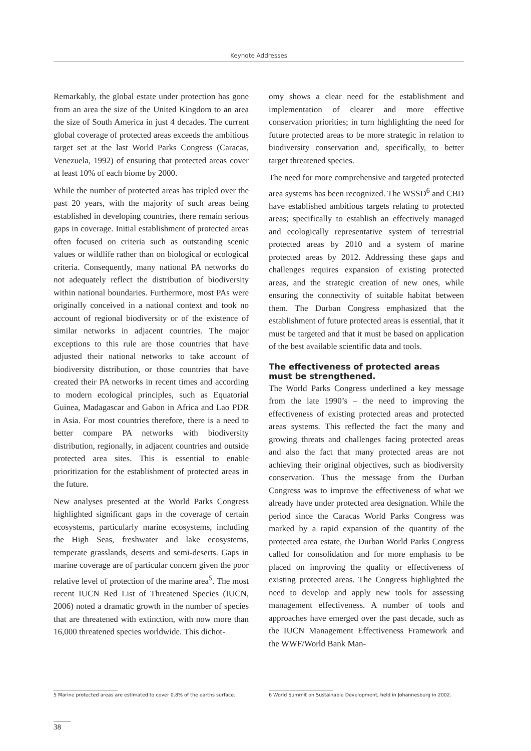Keynote Addresses
Remarkably, the global estate under protection has gone from an area the size of the United Kingdom to an area the size of South America in just 4 decades. The current global coverage of protected areas exceeds the ambitious target set at the last World Parks Congress (Caracas, Venezuela, 1992) of ensuring that protected areas cover at least 10% of each biome by 2000.
While the number of protected areas has tripled over the past 20 years, with the majority of such areas being established in developing countries, there remain serious gaps in coverage. Initial establishment of protected areas often focused on criteria such as outstanding scenic values or wildlife rather than on biological or ecological criteria. Consequently, many national PA networks do not adequately reflect the distribution of biodiversity within national boundaries. Furthermore, most PAs were originally conceived in a national context and took no account of regional biodiversity or of the existence of similar networks in adjacent countries. The major exceptions to this rule are those countries that have adjusted their national networks to take account of biodiversity distribution, or those countries that have created their PA networks in recent times and according to modern ecological principles, such as Equatorial Guinea, Madagascar and Gabon in Africa and Lao PDR in Asia. For most countries therefore, there is a need to better compare PA networks with biodiversity distribution, regionally, in adjacent countries and outside protected area sites. This is essential to enable prioritization for the establishment of protected areas in the future.
New analyses presented at the World Parks Congress highlighted significant gaps in the coverage of certain ecosystems, particularly marine ecosystems, including the High Seas, freshwater and lake ecosystems, temperate grasslands, deserts and semi-deserts. Gaps in marine coverage are of particular concern given the poor relative level of protection of the marine area<sup>5</sup>. The most recent IUCN Red List of Threatened Species (IUCN, 2006) noted a dramatic growth in the number of species that are threatened with extinction, with now more than 16,000 threatened species worldwide. This dichot-
omy shows a clear need for the establishment and implementation of clearer and more effective conservation priorities; in turn highlighting the need for future protected areas to be more strategic in relation to biodiversity conservation and, specifically, to better target threatened species.
The need for more comprehensive and targeted protected area systems has been recognized. The WSSD<sup>6</sup> and CBD have established ambitious targets relating to protected areas; specifically to establish an effectively managed and ecologically representative system of terrestrial protected areas by 2010 and a system of marine protected areas by 2012. Addressing these gaps and challenges requires expansion of existing protected areas, and the strategic creation of new ones, while ensuring the connectivity of suitable habitat between them. The Durban Congress emphasized that the establishment of future protected areas is essential, that it must be targeted and that it must be based on application of the best available scientific data and tools.
The effectiveness of protected areas must be strengthened.
The World Parks Congress underlined a key message from the late 1990’s – the need to improving the effectiveness of existing protected areas and protected areas systems. This reflected the fact the many and growing threats and challenges facing protected areas and also the fact that many protected areas are not achieving their original objectives, such as biodiversity conservation. Thus the message from the Durban Congress was to improve the effectiveness of what we already have under protected area designation. While the period since the Caracas World Parks Congress was marked by a rapid expansion of the quantity of the protected area estate, the Durban World Parks Congress called for consolidation and for more emphasis to be placed on improving the quality or effectiveness of existing protected areas. The Congress highlighted the need to develop and apply new tools for assessing management effectiveness. A number of tools and approaches have emerged over the past decade, such as the IUCN Management Effectiveness Framework and the WWF/World Bank Man-
5 Marine protected areas are estimated to cover 0.8% of the earths surface.
6 World Summit on Sustainable Development, held in Johannesburg in 2002.
38